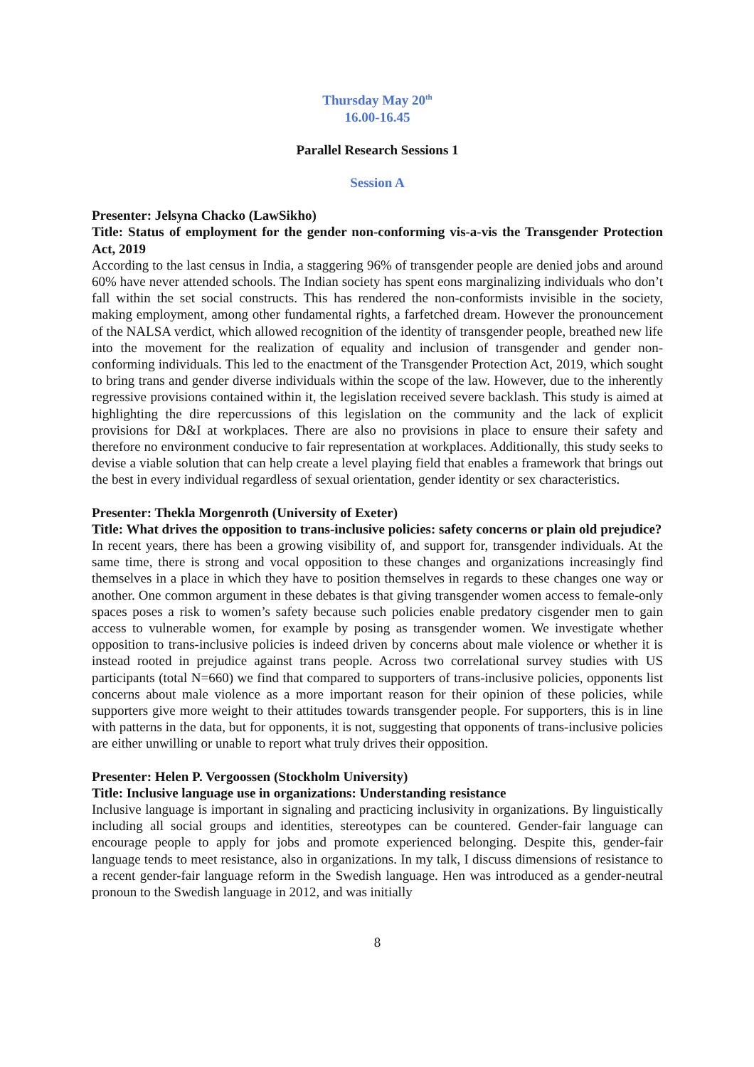Thursday May 20<sup>th</sup>
16.00-16.45
Parallel Research Sessions 1
Session A
Presenter: Jelsyna Chacko (LawSikho)
Title: Status of employment for the gender non-conforming vis-a-vis the Transgender Protection Act, 2019
According to the last census in India, a staggering 96% of transgender people are denied jobs and around 60% have never attended schools. The Indian society has spent eons marginalizing individuals who don’t fall within the set social constructs. This has rendered the non-conformists invisible in the society, making employment, among other fundamental rights, a farfetched dream. However the pronouncement of the NALSA verdict, which allowed recognition of the identity of transgender people, breathed new life into the movement for the realization of equality and inclusion of transgender and gender non-conforming individuals. This led to the enactment of the Transgender Protection Act, 2019, which sought to bring trans and gender diverse individuals within the scope of the law. However, due to the inherently regressive provisions contained within it, the legislation received severe backlash. This study is aimed at highlighting the dire repercussions of this legislation on the community and the lack of explicit provisions for D&I at workplaces. There are also no provisions in place to ensure their safety and therefore no environment conducive to fair representation at workplaces. Additionally, this study seeks to devise a viable solution that can help create a level playing field that enables a framework that brings out the best in every individual regardless of sexual orientation, gender identity or sex characteristics.
Presenter: Thekla Morgenroth (University of Exeter)
Title: What drives the opposition to trans-inclusive policies: safety concerns or plain old prejudice?
In recent years, there has been a growing visibility of, and support for, transgender individuals. At the same time, there is strong and vocal opposition to these changes and organizations increasingly find themselves in a place in which they have to position themselves in regards to these changes one way or another. One common argument in these debates is that giving transgender women access to female-only spaces poses a risk to women’s safety because such policies enable predatory cisgender men to gain access to vulnerable women, for example by posing as transgender women. We investigate whether opposition to trans-inclusive policies is indeed driven by concerns about male violence or whether it is instead rooted in prejudice against trans people. Across two correlational survey studies with US participants (total N=660) we find that compared to supporters of trans-inclusive policies, opponents list concerns about male violence as a more important reason for their opinion of these policies, while supporters give more weight to their attitudes towards transgender people. For supporters, this is in line with patterns in the data, but for opponents, it is not, suggesting that opponents of trans-inclusive policies are either unwilling or unable to report what truly drives their opposition.
Presenter: Helen P. Vergoossen (Stockholm University)
Title: Inclusive language use in organizations: Understanding resistance
Inclusive language is important in signaling and practicing inclusivity in organizations. By linguistically including all social groups and identities, stereotypes can be countered. Gender-fair language can encourage people to apply for jobs and promote experienced belonging. Despite this, gender-fair language tends to meet resistance, also in organizations. In my talk, I discuss dimensions of resistance to a recent gender-fair language reform in the Swedish language. Hen was introduced as a gender-neutral pronoun to the Swedish language in 2012, and was initially
8